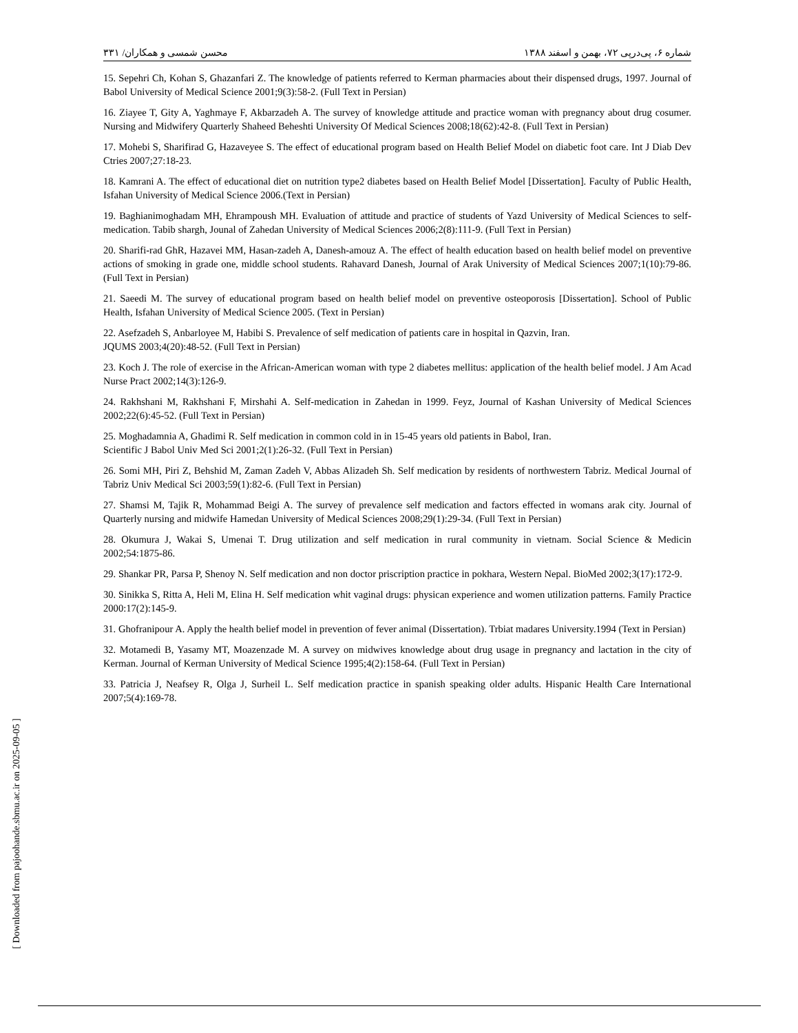شماره ۶، پی‌درپی ۷۲، بهمن و اسفند ۱۳۸۸ محسن شمسی و همکاران/ ۳۳۱
15. Sepehri Ch, Kohan S, Ghazanfari Z. The knowledge of patients referred to Kerman pharmacies about their dispensed drugs, 1997. Journal of Babol University of Medical Science 2001;9(3):58-2. (Full Text in Persian)
16. Ziayee T, Gity A, Yaghmaye F, Akbarzadeh A. The survey of knowledge attitude and practice woman with pregnancy about drug cosumer. Nursing and Midwifery Quarterly Shaheed Beheshti University Of Medical Sciences 2008;18(62):42-8. (Full Text in Persian)
17. Mohebi S, Sharifirad G, Hazaveyee S. The effect of educational program based on Health Belief Model on diabetic foot care. Int J Diab Dev Ctries 2007;27:18-23.
18. Kamrani A. The effect of educational diet on nutrition type2 diabetes based on Health Belief Model [Dissertation]. Faculty of Public Health, Isfahan University of Medical Science 2006.(Text in Persian)
19. Baghianimoghadam MH, Ehrampoush MH. Evaluation of attitude and practice of students of Yazd University of Medical Sciences to self-medication. Tabib shargh, Jounal of Zahedan University of Medical Sciences 2006;2(8):111-9. (Full Text in Persian)
20. Sharifi-rad GhR, Hazavei MM, Hasan-zadeh A, Danesh-amouz A. The effect of health education based on health belief model on preventive actions of smoking in grade one, middle school students. Rahavard Danesh, Journal of Arak University of Medical Sciences 2007;1(10):79-86. (Full Text in Persian)
21. Saeedi M. The survey of educational program based on health belief model on preventive osteoporosis [Dissertation]. School of Public Health, Isfahan University of Medical Science 2005. (Text in Persian)
22. Asefzadeh S, Anbarloyee M, Habibi S. Prevalence of self medication of patients care in hospital in Qazvin, Iran.
JQUMS 2003;4(20):48-52. (Full Text in Persian)
23. Koch J. The role of exercise in the African-American woman with type 2 diabetes mellitus: application of the health belief model. J Am Acad Nurse Pract 2002;14(3):126-9.
24. Rakhshani M, Rakhshani F, Mirshahi A. Self-medication in Zahedan in 1999. Feyz, Journal of Kashan University of Medical Sciences 2002;22(6):45-52. (Full Text in Persian)
25. Moghadamnia A, Ghadimi R. Self medication in common cold in in 15-45 years old patients in Babol, Iran.
Scientific J Babol Univ Med Sci 2001;2(1):26-32. (Full Text in Persian)
26. Somi MH, Piri Z, Behshid M, Zaman Zadeh V, Abbas Alizadeh Sh. Self medication by residents of northwestern Tabriz. Medical Journal of Tabriz Univ Medical Sci 2003;59(1):82-6. (Full Text in Persian)
27. Shamsi M, Tajik R, Mohammad Beigi A. The survey of prevalence self medication and factors effected in womans arak city. Journal of Quarterly nursing and midwife Hamedan University of Medical Sciences 2008;29(1):29-34. (Full Text in Persian)
28. Okumura J, Wakai S, Umenai T. Drug utilization and self medication in rural community in vietnam. Social Science & Medicin 2002;54:1875-86.
29. Shankar PR, Parsa P, Shenoy N. Self medication and non doctor priscription practice in pokhara, Western Nepal. BioMed 2002;3(17):172-9.
30. Sinikka S, Ritta A, Heli M, Elina H. Self medication whit vaginal drugs: physican experience and women utilization patterns. Family Practice 2000:17(2):145-9.
31. Ghofranipour A. Apply the health belief model in prevention of fever animal (Dissertation). Trbiat madares University.1994 (Text in Persian)
32. Motamedi B, Yasamy MT, Moazenzade M. A survey on midwives knowledge about drug usage in pregnancy and lactation in the city of Kerman. Journal of Kerman University of Medical Science 1995;4(2):158-64. (Full Text in Persian)
33. Patricia J, Neafsey R, Olga J, Surheil L. Self medication practice in spanish speaking older adults. Hispanic Health Care International 2007;5(4):169-78.
[ Downloaded from pajoohande.sbmu.ac.ir on 2025-09-05 ]